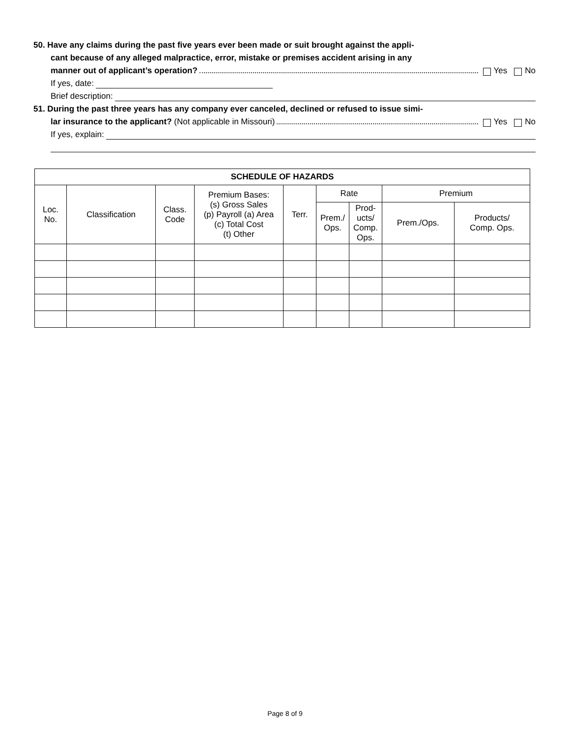50. Have any claims during the past five years ever been made or suit brought against the appli-
cant because of any alleged malpractice, error, mistake or premises accident arising in any
manner out of applicant’s operation? Yes No
If yes, date:
Brief description:
51. During the past three years has any company ever canceled, declined or refused to issue simi-
lar insurance to the applicant? (Not applicable in Missouri) Yes No
If yes, explain:
| SCHEDULE OF HAZARDS | | | | | | | | |
| --- | --- | --- | --- | --- | --- | --- | --- | --- |
| Loc. No. | Classification | Class. Code | Premium Bases: (s) Gross Sales (p) Payroll (a) Area (c) Total Cost (t) Other | Terr. | Rate | | Premium | |
| | | | | | Prem./ Ops. | Prod- ucts/ Comp. Ops. | Prem./Ops. | Products/ Comp. Ops. |
Page 8 of 9